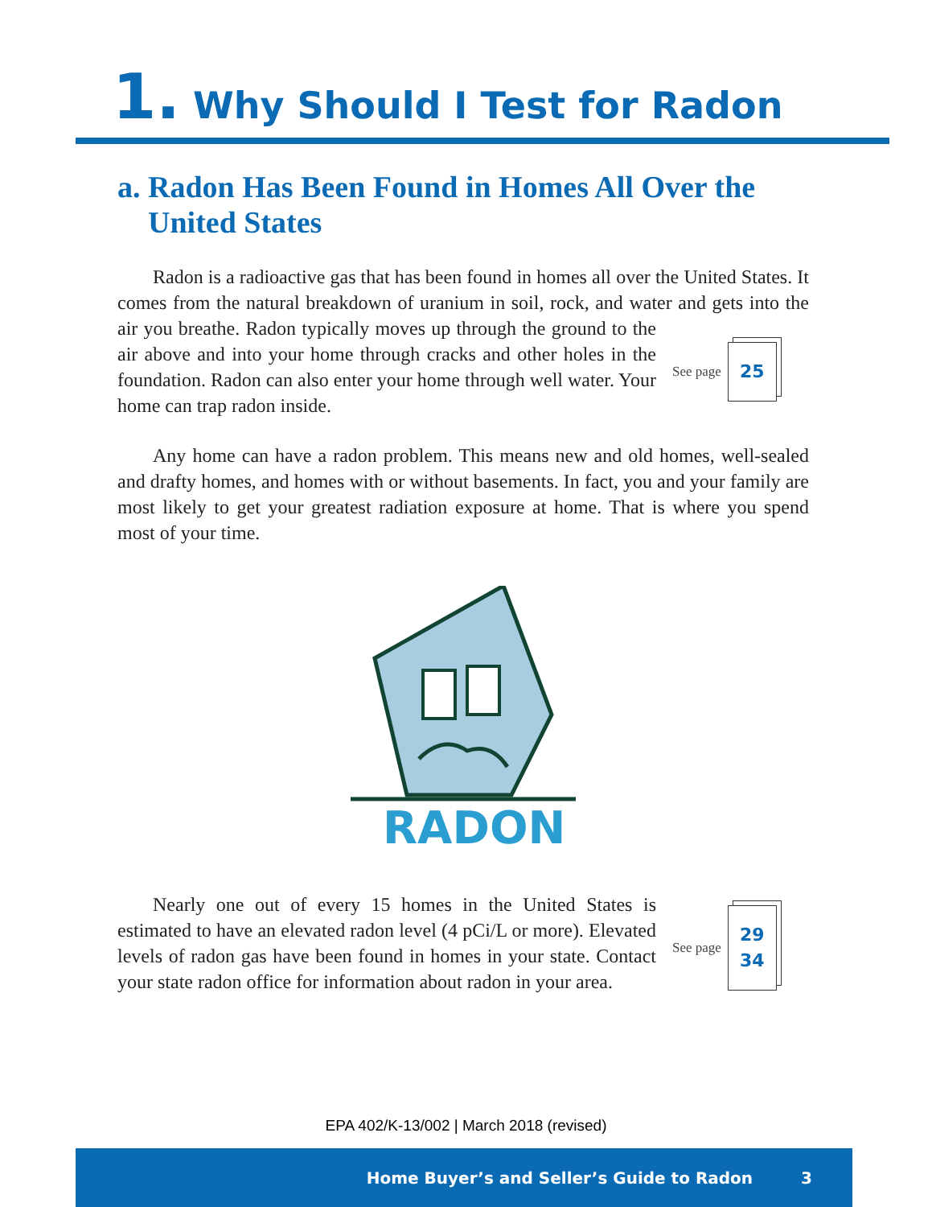1. Why Should I Test for Radon
a. Radon Has Been Found in Homes All Over the
United States
Radon is a radioactive gas that has been found in homes all over the United States. It comes from the natural breakdown of uranium in soil, rock, and water and
See page 25
gets into the air you breathe. Radon typically moves up through the ground to the air above and into your home through cracks and other holes in the foundation. Radon can also enter your home through well water. Your home can trap radon inside.
Any home can have a radon problem. This means new and old homes, well-sealed and drafty homes, and homes with or without basements. In fact, you and your family are most likely to get your greatest radiation exposure at home. That is where you spend most of your time.
RADON
See page 29
34
Nearly one out of every 15 homes in the United States is estimated to have an elevated radon level (4 pCi/L or more). Elevated levels of radon gas have been found in homes in your state. Contact your state radon office for information about radon in your area.
EPA 402/K-13/002 | March 2018 (revised)
Home Buyer’s and Seller’s Guide to Radon 3